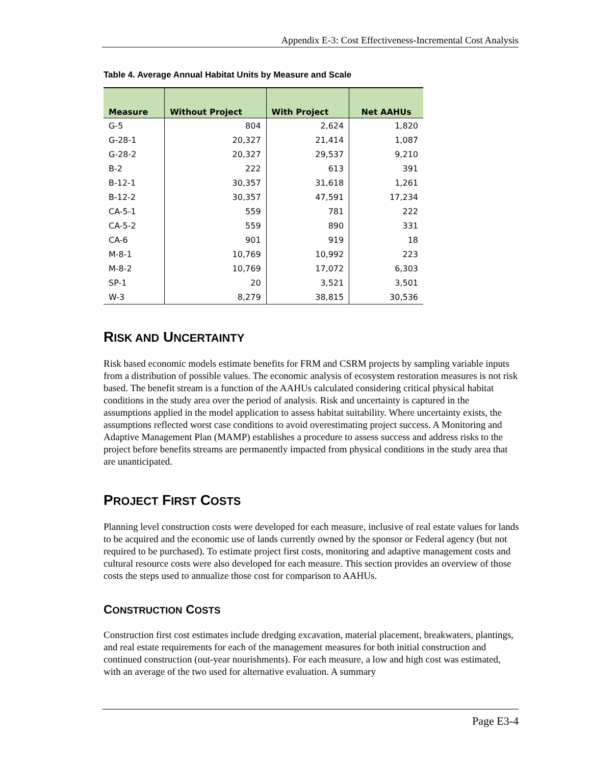Appendix E-3: Cost Effectiveness-Incremental Cost Analysis
Table 4. Average Annual Habitat Units by Measure and Scale
| Measure | Without Project | With Project | Net AAHUs |
| --- | --- | --- | --- |
| G-5 | 804 | 2,624 | 1,820 |
| G-28-1 | 20,327 | 21,414 | 1,087 |
| G-28-2 | 20,327 | 29,537 | 9,210 |
| B-2 | 222 | 613 | 391 |
| B-12-1 | 30,357 | 31,618 | 1,261 |
| B-12-2 | 30,357 | 47,591 | 17,234 |
| CA-5-1 | 559 | 781 | 222 |
| CA-5-2 | 559 | 890 | 331 |
| CA-6 | 901 | 919 | 18 |
| M-8-1 | 10,769 | 10,992 | 223 |
| M-8-2 | 10,769 | 17,072 | 6,303 |
| SP-1 | 20 | 3,521 | 3,501 |
| W-3 | 8,279 | 38,815 | 30,536 |
RISK AND UNCERTAINTY
Risk based economic models estimate benefits for FRM and CSRM projects by sampling variable inputs from a distribution of possible values. The economic analysis of ecosystem restoration measures is not risk based. The benefit stream is a function of the AAHUs calculated considering critical physical habitat conditions in the study area over the period of analysis. Risk and uncertainty is captured in the assumptions applied in the model application to assess habitat suitability. Where uncertainty exists, the assumptions reflected worst case conditions to avoid overestimating project success. A Monitoring and Adaptive Management Plan (MAMP) establishes a procedure to assess success and address risks to the project before benefits streams are permanently impacted from physical conditions in the study area that are unanticipated.
PROJECT FIRST COSTS
Planning level construction costs were developed for each measure, inclusive of real estate values for lands to be acquired and the economic use of lands currently owned by the sponsor or Federal agency (but not required to be purchased). To estimate project first costs, monitoring and adaptive management costs and cultural resource costs were also developed for each measure. This section provides an overview of those costs the steps used to annualize those cost for comparison to AAHUs.
CONSTRUCTION COSTS
Construction first cost estimates include dredging excavation, material placement, breakwaters, plantings, and real estate requirements for each of the management measures for both initial construction and continued construction (out-year nourishments). For each measure, a low and high cost was estimated, with an average of the two used for alternative evaluation. A summary
Page E3-4